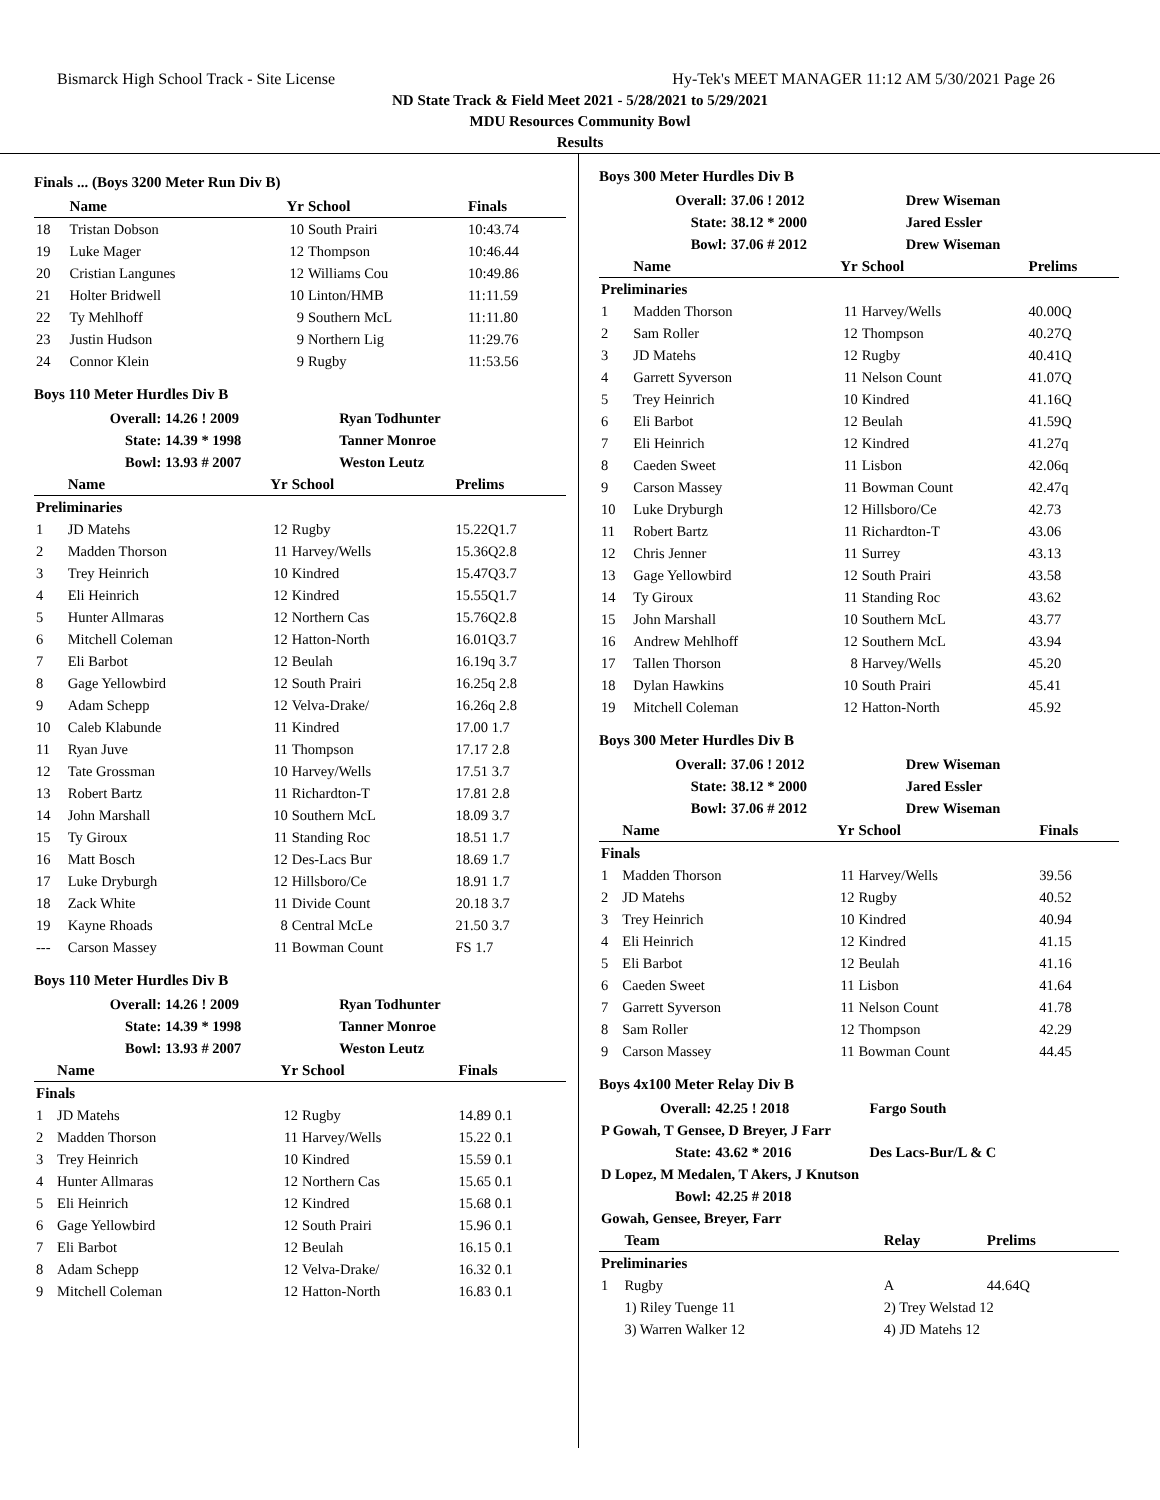Bismarck High School Track - Site License Hy-Tek's MEET MANAGER 11:12 AM 5/30/2021 Page 26
ND State Track & Field Meet 2021 - 5/28/2021 to 5/29/2021
MDU Resources Community Bowl
Results
Finals ... (Boys 3200 Meter Run Div B)
| | Name | Yr | School | Finals |
| --- | --- | --- | --- | --- |
| 18 | Tristan Dobson | 10 | South Prairi | 10:43.74 |
| 19 | Luke Mager | 12 | Thompson | 10:46.44 |
| 20 | Cristian Langunes | 12 | Williams Cou | 10:49.86 |
| 21 | Holter Bridwell | 10 | Linton/HMB | 11:11.59 |
| 22 | Ty Mehlhoff | 9 | Southern McL | 11:11.80 |
| 23 | Justin Hudson | 9 | Northern Lig | 11:29.76 |
| 24 | Connor Klein | 9 | Rugby | 11:53.56 |
Boys 110 Meter Hurdles Div B
| | Overall: | 14.26 ! 2009 | Ryan Todhunter |
| | State: | 14.39 * 1998 | Tanner Monroe |
| | Bowl: | 13.93 # 2007 | Weston Leutz |
| | Name | Yr | School | Prelims |
| --- | --- | --- | --- | --- |
| Preliminaries | | | | |
| 1 | JD Matehs | 12 | Rugby | 15.22Q1.7 |
| 2 | Madden Thorson | 11 | Harvey/Wells | 15.36Q2.8 |
| 3 | Trey Heinrich | 10 | Kindred | 15.47Q3.7 |
| 4 | Eli Heinrich | 12 | Kindred | 15.55Q1.7 |
| 5 | Hunter Allmaras | 12 | Northern Cas | 15.76Q2.8 |
| 6 | Mitchell Coleman | 12 | Hatton-North | 16.01Q3.7 |
| 7 | Eli Barbot | 12 | Beulah | 16.19q 3.7 |
| 8 | Gage Yellowbird | 12 | South Prairi | 16.25q 2.8 |
| 9 | Adam Schepp | 12 | Velva-Drake/ | 16.26q 2.8 |
| 10 | Caleb Klabunde | 11 | Kindred | 17.00 1.7 |
| 11 | Ryan Juve | 11 | Thompson | 17.17 2.8 |
| 12 | Tate Grossman | 10 | Harvey/Wells | 17.51 3.7 |
| 13 | Robert Bartz | 11 | Richardton-T | 17.81 2.8 |
| 14 | John Marshall | 10 | Southern McL | 18.09 3.7 |
| 15 | Ty Giroux | 11 | Standing Roc | 18.51 1.7 |
| 16 | Matt Bosch | 12 | Des-Lacs Bur | 18.69 1.7 |
| 17 | Luke Dryburgh | 12 | Hillsboro/Ce | 18.91 1.7 |
| 18 | Zack White | 11 | Divide Count | 20.18 3.7 |
| 19 | Kayne Rhoads | 8 | Central McLe | 21.50 3.7 |
| --- | Carson Massey | 11 | Bowman Count | FS 1.7 |
Boys 110 Meter Hurdles Div B
| | Overall: | 14.26 ! 2009 | Ryan Todhunter |
| | State: | 14.39 * 1998 | Tanner Monroe |
| | Bowl: | 13.93 # 2007 | Weston Leutz |
| | Name | Yr | School | Finals |
| --- | --- | --- | --- | --- |
| Finals | | | | |
| 1 | JD Matehs | 12 | Rugby | 14.89 0.1 |
| 2 | Madden Thorson | 11 | Harvey/Wells | 15.22 0.1 |
| 3 | Trey Heinrich | 10 | Kindred | 15.59 0.1 |
| 4 | Hunter Allmaras | 12 | Northern Cas | 15.65 0.1 |
| 5 | Eli Heinrich | 12 | Kindred | 15.68 0.1 |
| 6 | Gage Yellowbird | 12 | South Prairi | 15.96 0.1 |
| 7 | Eli Barbot | 12 | Beulah | 16.15 0.1 |
| 8 | Adam Schepp | 12 | Velva-Drake/ | 16.32 0.1 |
| 9 | Mitchell Coleman | 12 | Hatton-North | 16.83 0.1 |
Boys 300 Meter Hurdles Div B
| | Overall: | 37.06 ! 2012 | Drew Wiseman |
| | State: | 38.12 * 2000 | Jared Essler |
| | Bowl: | 37.06 # 2012 | Drew Wiseman |
| | Name | Yr | School | Prelims |
| --- | --- | --- | --- | --- |
| Preliminaries | | | | |
| 1 | Madden Thorson | 11 | Harvey/Wells | 40.00Q |
| 2 | Sam Roller | 12 | Thompson | 40.27Q |
| 3 | JD Matehs | 12 | Rugby | 40.41Q |
| 4 | Garrett Syverson | 11 | Nelson Count | 41.07Q |
| 5 | Trey Heinrich | 10 | Kindred | 41.16Q |
| 6 | Eli Barbot | 12 | Beulah | 41.59Q |
| 7 | Eli Heinrich | 12 | Kindred | 41.27q |
| 8 | Caeden Sweet | 11 | Lisbon | 42.06q |
| 9 | Carson Massey | 11 | Bowman Count | 42.47q |
| 10 | Luke Dryburgh | 12 | Hillsboro/Ce | 42.73 |
| 11 | Robert Bartz | 11 | Richardton-T | 43.06 |
| 12 | Chris Jenner | 11 | Surrey | 43.13 |
| 13 | Gage Yellowbird | 12 | South Prairi | 43.58 |
| 14 | Ty Giroux | 11 | Standing Roc | 43.62 |
| 15 | John Marshall | 10 | Southern McL | 43.77 |
| 16 | Andrew Mehlhoff | 12 | Southern McL | 43.94 |
| 17 | Tallen Thorson | 8 | Harvey/Wells | 45.20 |
| 18 | Dylan Hawkins | 10 | South Prairi | 45.41 |
| 19 | Mitchell Coleman | 12 | Hatton-North | 45.92 |
Boys 300 Meter Hurdles Div B
| | Overall: | 37.06 ! 2012 | Drew Wiseman |
| | State: | 38.12 * 2000 | Jared Essler |
| | Bowl: | 37.06 # 2012 | Drew Wiseman |
| | Name | Yr | School | Finals |
| --- | --- | --- | --- | --- |
| Finals | | | | |
| 1 | Madden Thorson | 11 | Harvey/Wells | 39.56 |
| 2 | JD Matehs | 12 | Rugby | 40.52 |
| 3 | Trey Heinrich | 10 | Kindred | 40.94 |
| 4 | Eli Heinrich | 12 | Kindred | 41.15 |
| 5 | Eli Barbot | 12 | Beulah | 41.16 |
| 6 | Caeden Sweet | 11 | Lisbon | 41.64 |
| 7 | Garrett Syverson | 11 | Nelson Count | 41.78 |
| 8 | Sam Roller | 12 | Thompson | 42.29 |
| 9 | Carson Massey | 11 | Bowman Count | 44.45 |
Boys 4x100 Meter Relay Div B
| | Overall: | 42.25 ! 2018 | Fargo South |
| P Gowah, T Gensee, D Breyer, J Farr | | | |
| | State: | 43.62 * 2016 | Des Lacs-Bur/L & C |
| D Lopez, M Medalen, T Akers, J Knutson | | | |
| | Bowl: | 42.25 # 2018 | |
| Gowah, Gensee, Breyer, Farr | | | |
| | Team | Relay | Prelims |
| --- | --- | --- | --- |
| Preliminaries | | | |
| 1 | Rugby | A | 44.64Q |
| | 1) Riley Tuenge 11 | 2) Trey Welstad 12 | |
| | 3) Warren Walker 12 | 4) JD Matehs 12 | |